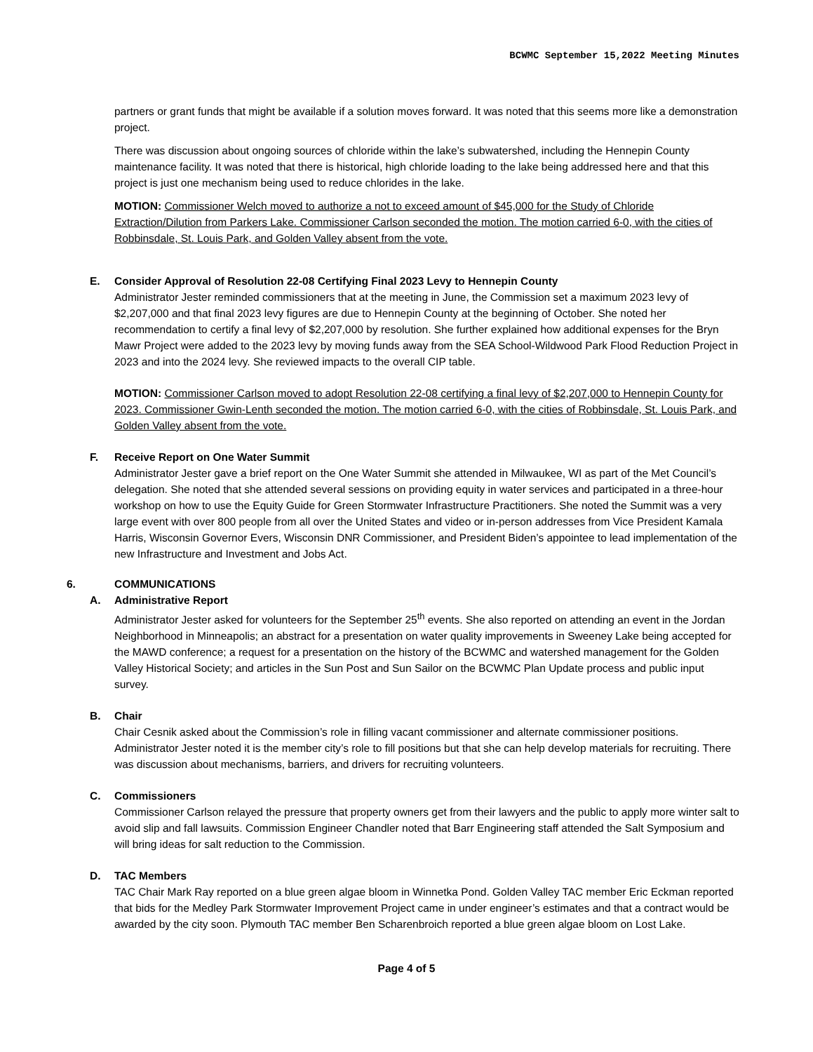BCWMC September 15,2022 Meeting Minutes
partners or grant funds that might be available if a solution moves forward. It was noted that this seems more like a demonstration project.
There was discussion about ongoing sources of chloride within the lake’s subwatershed, including the Hennepin County maintenance facility. It was noted that there is historical, high chloride loading to the lake being addressed here and that this project is just one mechanism being used to reduce chlorides in the lake.
MOTION: Commissioner Welch moved to authorize a not to exceed amount of $45,000 for the Study of Chloride Extraction/Dilution from Parkers Lake. Commissioner Carlson seconded the motion. The motion carried 6-0, with the cities of Robbinsdale, St. Louis Park, and Golden Valley absent from the vote.
E. Consider Approval of Resolution 22-08 Certifying Final 2023 Levy to Hennepin County
Administrator Jester reminded commissioners that at the meeting in June, the Commission set a maximum 2023 levy of $2,207,000 and that final 2023 levy figures are due to Hennepin County at the beginning of October. She noted her recommendation to certify a final levy of $2,207,000 by resolution. She further explained how additional expenses for the Bryn Mawr Project were added to the 2023 levy by moving funds away from the SEA School-Wildwood Park Flood Reduction Project in 2023 and into the 2024 levy. She reviewed impacts to the overall CIP table.
MOTION: Commissioner Carlson moved to adopt Resolution 22-08 certifying a final levy of $2,207,000 to Hennepin County for 2023. Commissioner Gwin-Lenth seconded the motion. The motion carried 6-0, with the cities of Robbinsdale, St. Louis Park, and Golden Valley absent from the vote.
F. Receive Report on One Water Summit
Administrator Jester gave a brief report on the One Water Summit she attended in Milwaukee, WI as part of the Met Council’s delegation. She noted that she attended several sessions on providing equity in water services and participated in a three-hour workshop on how to use the Equity Guide for Green Stormwater Infrastructure Practitioners. She noted the Summit was a very large event with over 800 people from all over the United States and video or in-person addresses from Vice President Kamala Harris, Wisconsin Governor Evers, Wisconsin DNR Commissioner, and President Biden’s appointee to lead implementation of the new Infrastructure and Investment and Jobs Act.
6. COMMUNICATIONS
A. Administrative Report
Administrator Jester asked for volunteers for the September 25<sup>th</sup> events. She also reported on attending an event in the Jordan Neighborhood in Minneapolis; an abstract for a presentation on water quality improvements in Sweeney Lake being accepted for the MAWD conference; a request for a presentation on the history of the BCWMC and watershed management for the Golden Valley Historical Society; and articles in the Sun Post and Sun Sailor on the BCWMC Plan Update process and public input survey.
B. Chair
Chair Cesnik asked about the Commission’s role in filling vacant commissioner and alternate commissioner positions. Administrator Jester noted it is the member city’s role to fill positions but that she can help develop materials for recruiting. There was discussion about mechanisms, barriers, and drivers for recruiting volunteers.
C. Commissioners
Commissioner Carlson relayed the pressure that property owners get from their lawyers and the public to apply more winter salt to avoid slip and fall lawsuits. Commission Engineer Chandler noted that Barr Engineering staff attended the Salt Symposium and will bring ideas for salt reduction to the Commission.
D. TAC Members
TAC Chair Mark Ray reported on a blue green algae bloom in Winnetka Pond. Golden Valley TAC member Eric Eckman reported that bids for the Medley Park Stormwater Improvement Project came in under engineer’s estimates and that a contract would be awarded by the city soon. Plymouth TAC member Ben Scharenbroich reported a blue green algae bloom on Lost Lake.
Page 4 of 5